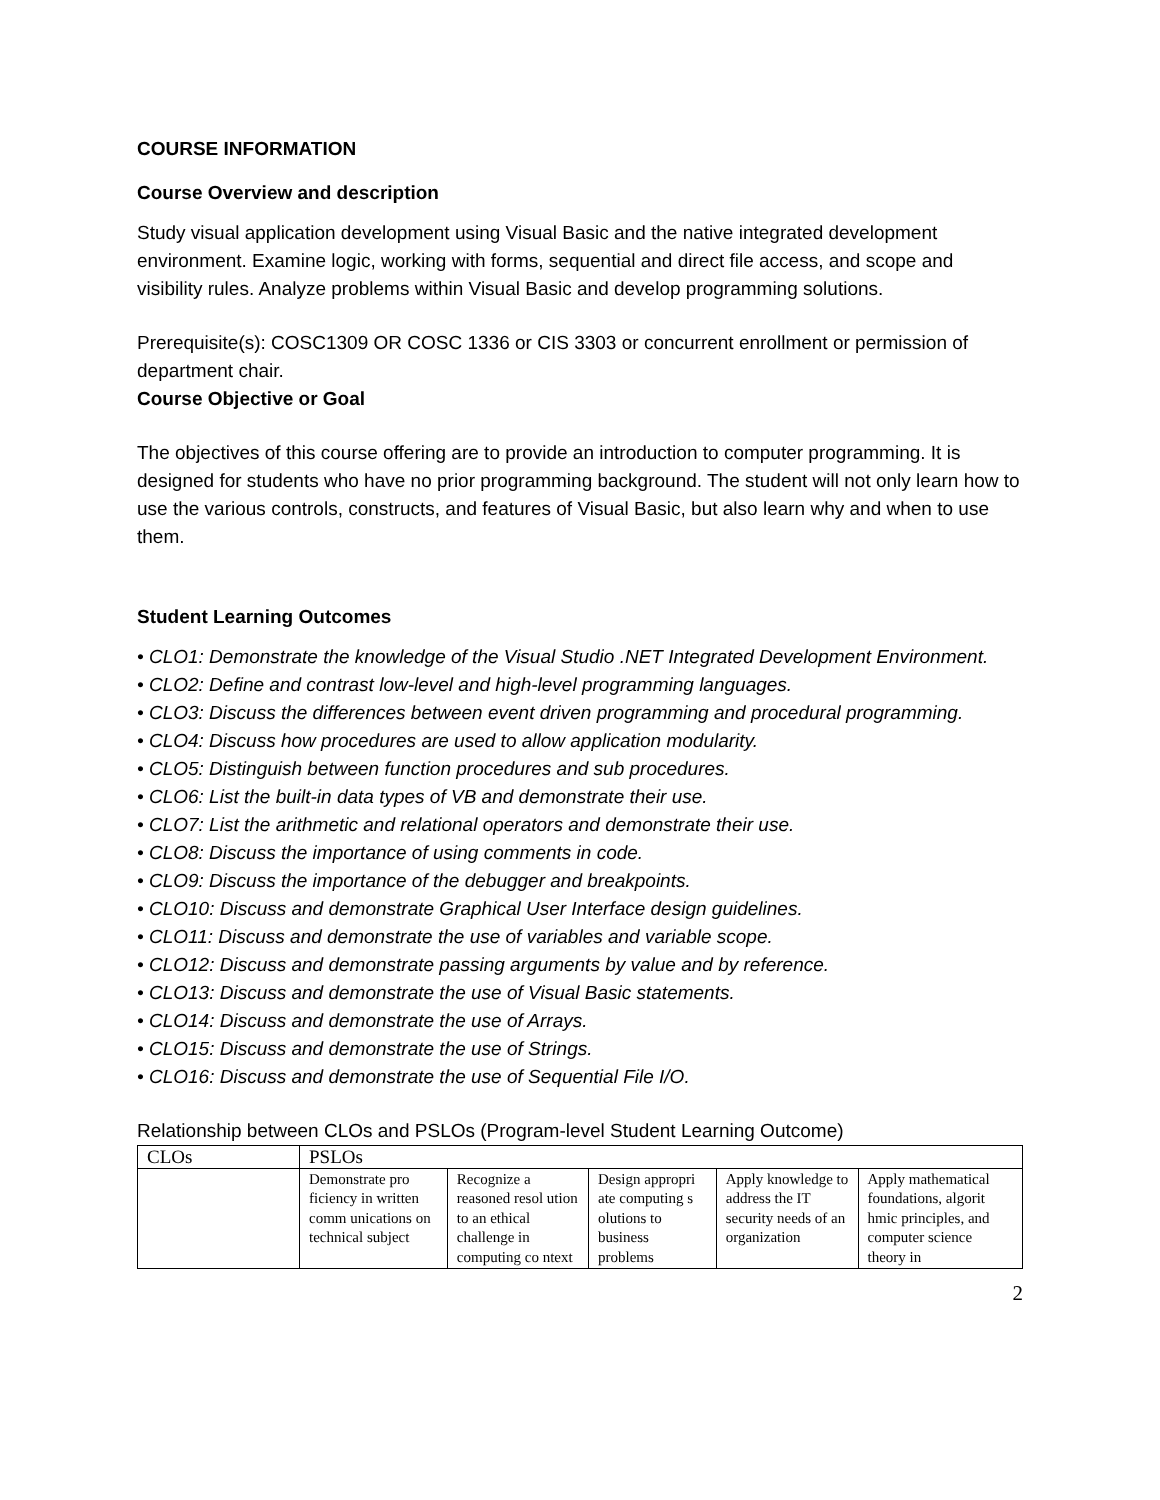COURSE INFORMATION
Course Overview and description
Study visual application development using Visual Basic and the native integrated development environment. Examine logic, working with forms, sequential and direct file access, and scope and visibility rules. Analyze problems within Visual Basic and develop programming solutions.
Prerequisite(s): COSC1309 OR COSC 1336 or CIS 3303 or concurrent enrollment or permission of department chair.
Course Objective or Goal
The objectives of this course offering are to provide an introduction to computer programming. It is designed for students who have no prior programming background. The student will not only learn how to use the various controls, constructs, and features of Visual Basic, but also learn why and when to use them.
Student Learning Outcomes
• CLO1: Demonstrate the knowledge of the Visual Studio .NET Integrated Development Environment.
• CLO2: Define and contrast low-level and high-level programming languages.
• CLO3: Discuss the differences between event driven programming and procedural programming.
• CLO4: Discuss how procedures are used to allow application modularity.
• CLO5: Distinguish between function procedures and sub procedures.
• CLO6: List the built-in data types of VB and demonstrate their use.
• CLO7: List the arithmetic and relational operators and demonstrate their use.
• CLO8: Discuss the importance of using comments in code.
• CLO9: Discuss the importance of the debugger and breakpoints.
• CLO10: Discuss and demonstrate Graphical User Interface design guidelines.
• CLO11: Discuss and demonstrate the use of variables and variable scope.
• CLO12: Discuss and demonstrate passing arguments by value and by reference.
• CLO13: Discuss and demonstrate the use of Visual Basic statements.
• CLO14: Discuss and demonstrate the use of Arrays.
• CLO15: Discuss and demonstrate the use of Strings.
• CLO16: Discuss and demonstrate the use of Sequential File I/O.
Relationship between CLOs and PSLOs (Program-level Student Learning Outcome)
| CLOs | PSLOs | | | | |
| | Demonstrate pro ficiency in written comm unications on technical subject | Recognize a reasoned resol ution to an ethical challenge in computing co ntext | Design appropri ate computing s olutions to business problems | Apply knowledge to address the IT security needs of an organization | Apply mathematical foundations, algorit hmic principles, and computer science theory in |
2